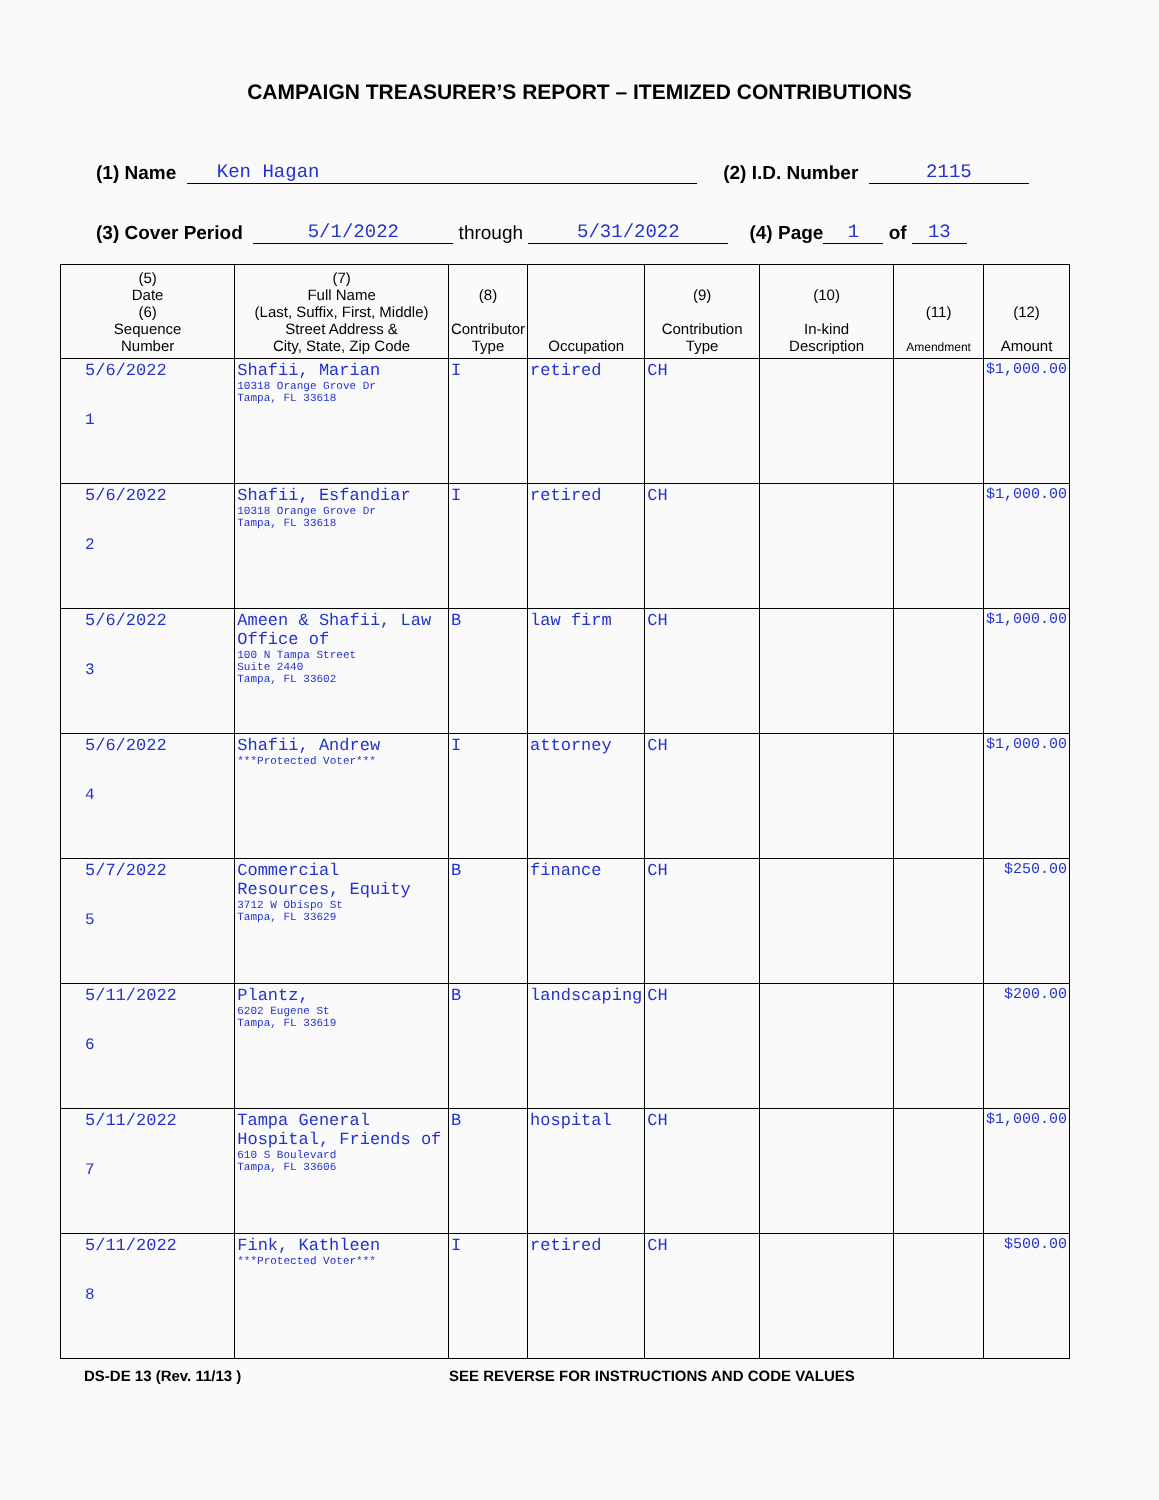CAMPAIGN TREASURER’S REPORT – ITEMIZED CONTRIBUTIONS
(1) Name Ken Hagan (2) I.D. Number 2115
(3) Cover Period 5/1/2022 through 5/31/2022 (4) Page 1 of 13
| (5) Date (6) Sequence Number | (7) Full Name (Last, Suffix, First, Middle) Street Address & City, State, Zip Code | (8) Contributor Type | Occupation | (9) Contribution Type | (10) In-kind Description | (11) Amendment | (12) Amount |
| --- | --- | --- | --- | --- | --- | --- | --- |
| 5/6/2022 1 | Shafii, Marian 10318 Orange Grove Dr Tampa, FL 33618 | I | retired | CH | | | $1,000.00 |
| 5/6/2022 2 | Shafii, Esfandiar 10318 Orange Grove Dr Tampa, FL 33618 | I | retired | CH | | | $1,000.00 |
| 5/6/2022 3 | Ameen & Shafii, Law Office of 100 N Tampa Street Suite 2440 Tampa, FL 33602 | B | law firm | CH | | | $1,000.00 |
| 5/6/2022 4 | Shafii, Andrew ***Protected Voter*** | I | attorney | CH | | | $1,000.00 |
| 5/7/2022 5 | Commercial Resources, Equity 3712 W Obispo St Tampa, FL 33629 | B | finance | CH | | | $250.00 |
| 5/11/2022 6 | Plantz, 6202 Eugene St Tampa, FL 33619 | B | landscaping | CH | | | $200.00 |
| 5/11/2022 7 | Tampa General Hospital, Friends of 610 S Boulevard Tampa, FL 33606 | B | hospital | CH | | | $1,000.00 |
| 5/11/2022 8 | Fink, Kathleen ***Protected Voter*** | I | retired | CH | | | $500.00 |
DS-DE 13 (Rev. 11/13 ) SEE REVERSE FOR INSTRUCTIONS AND CODE VALUES